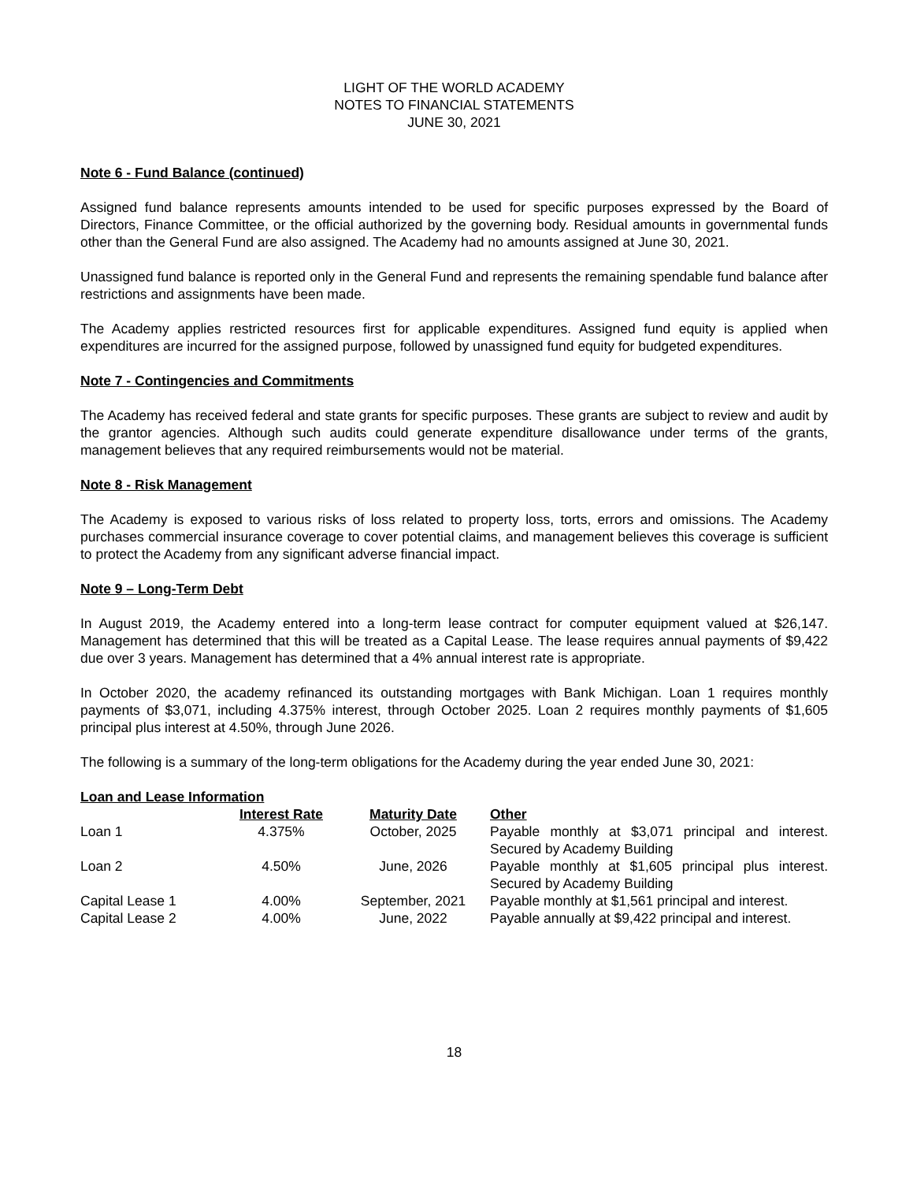LIGHT OF THE WORLD ACADEMY
NOTES TO FINANCIAL STATEMENTS
JUNE 30, 2021
Note 6 - Fund Balance (continued)
Assigned fund balance represents amounts intended to be used for specific purposes expressed by the Board of Directors, Finance Committee, or the official authorized by the governing body. Residual amounts in governmental funds other than the General Fund are also assigned. The Academy had no amounts assigned at June 30, 2021.
Unassigned fund balance is reported only in the General Fund and represents the remaining spendable fund balance after restrictions and assignments have been made.
The Academy applies restricted resources first for applicable expenditures. Assigned fund equity is applied when expenditures are incurred for the assigned purpose, followed by unassigned fund equity for budgeted expenditures.
Note 7 - Contingencies and Commitments
The Academy has received federal and state grants for specific purposes. These grants are subject to review and audit by the grantor agencies. Although such audits could generate expenditure disallowance under terms of the grants, management believes that any required reimbursements would not be material.
Note 8 - Risk Management
The Academy is exposed to various risks of loss related to property loss, torts, errors and omissions. The Academy purchases commercial insurance coverage to cover potential claims, and management believes this coverage is sufficient to protect the Academy from any significant adverse financial impact.
Note 9 – Long-Term Debt
In August 2019, the Academy entered into a long-term lease contract for computer equipment valued at $26,147. Management has determined that this will be treated as a Capital Lease. The lease requires annual payments of $9,422 due over 3 years. Management has determined that a 4% annual interest rate is appropriate.
In October 2020, the academy refinanced its outstanding mortgages with Bank Michigan. Loan 1 requires monthly payments of $3,071, including 4.375% interest, through October 2025. Loan 2 requires monthly payments of $1,605 principal plus interest at 4.50%, through June 2026.
The following is a summary of the long-term obligations for the Academy during the year ended June 30, 2021:
Loan and Lease Information
| | Interest Rate | Maturity Date | Other |
| --- | --- | --- | --- |
| Loan 1 | 4.375% | October, 2025 | Payable monthly at $3,071 principal and interest. Secured by Academy Building |
| Loan 2 | 4.50% | June, 2026 | Payable monthly at $1,605 principal plus interest. Secured by Academy Building |
| Capital Lease 1 | 4.00% | September, 2021 | Payable monthly at $1,561 principal and interest. |
| Capital Lease 2 | 4.00% | June, 2022 | Payable annually at $9,422 principal and interest. |
18